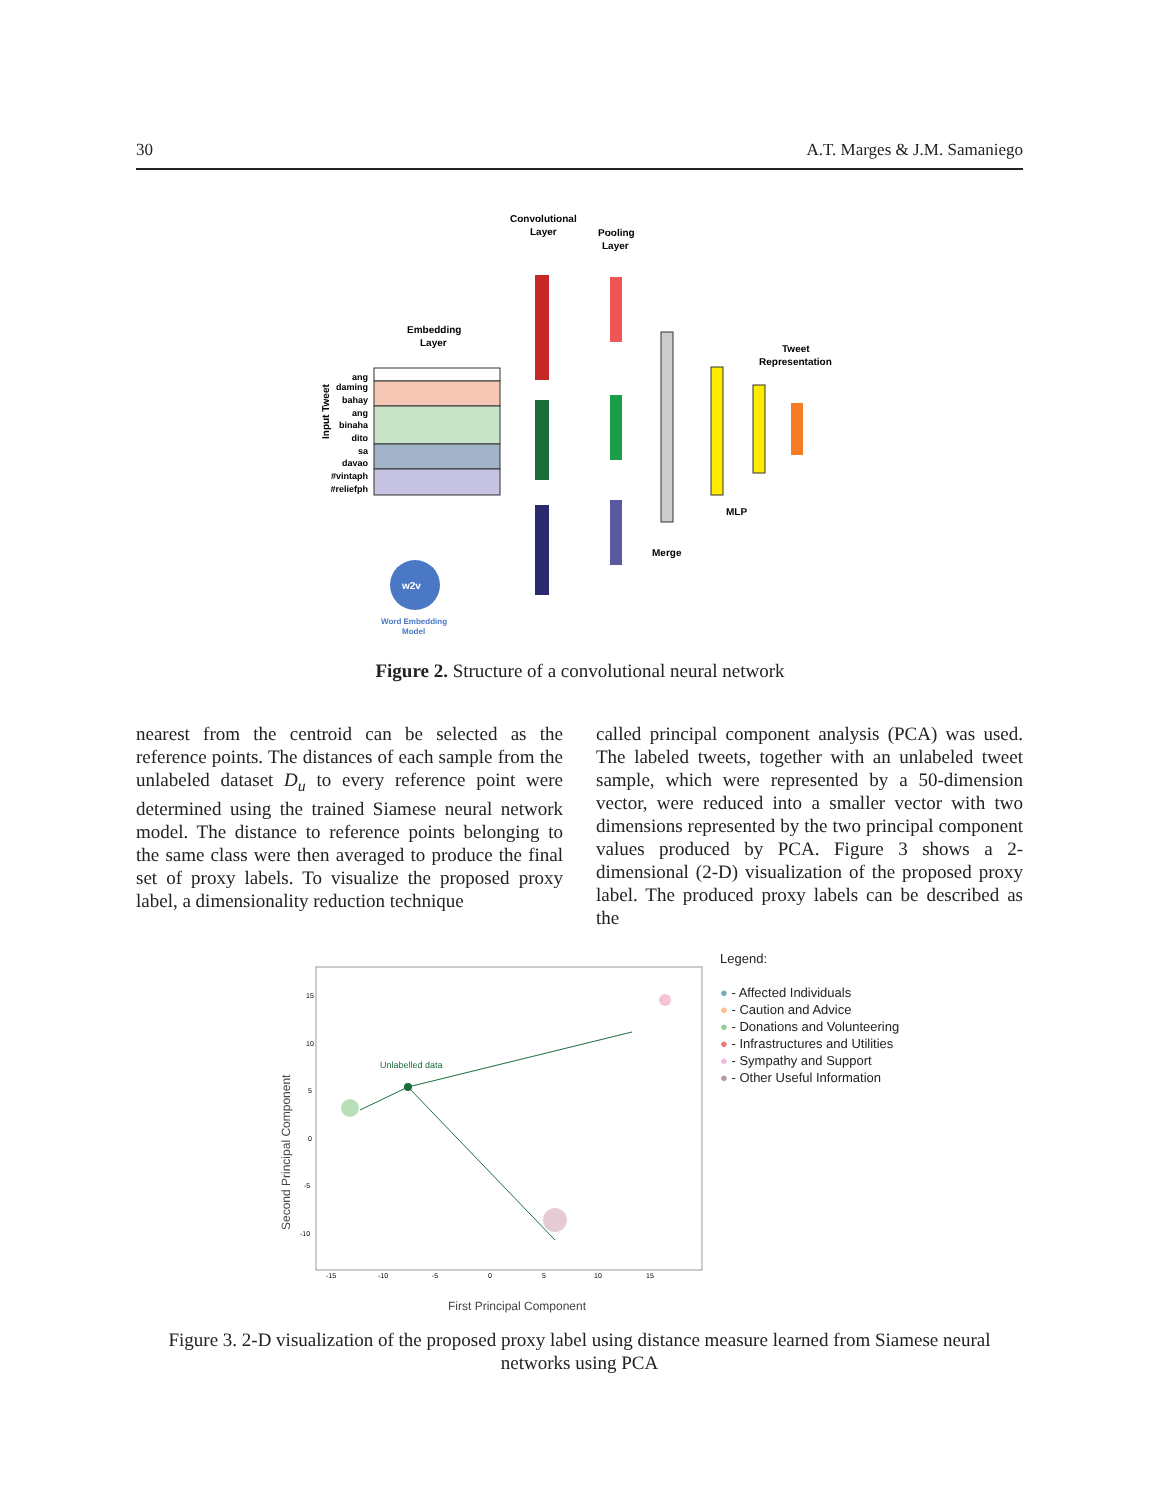30 A.T. Marges & J.M. Samaniego
Convolutional
Layer
Pooling
Layer
Embedding
Layer
Input Tweet
ang
daming
bahay
ang
binaha
dito
sa
davao
#vintaph
#reliefph
Tweet
Representation
MLP
Merge
w2v
Word Embedding
Model
Figure 2. Structure of a convolutional neural network
nearest from the centroid can be selected as the reference points. The distances of each sample from the unlabeled dataset D<sub>u</sub> to every reference point were determined using the trained Siamese neural network model. The distance to reference points belonging to the same class were then averaged to produce the final set of proxy labels. To visualize the proposed proxy label, a dimensionality reduction technique
called principal component analysis (PCA) was used. The labeled tweets, together with an unlabeled tweet sample, which were represented by a 50-dimension vector, were reduced into a smaller vector with two dimensions represented by the two principal component values produced by PCA. Figure 3 shows a 2-dimensional (2-D) visualization of the proposed proxy label. The produced proxy labels can be described as the
15
10
5
0
-5
-10
-15
-10
-5
0
5
10
15
Unlabelled data
First Principal Component
Second Principal Component
Legend:
● - Affected Individuals
● - Caution and Advice
● - Donations and Volunteering
● - Infrastructures and Utilities
● - Sympathy and Support
● - Other Useful Information
Figure 3. 2-D visualization of the proposed proxy label using distance measure learned from Siamese neural networks using PCA